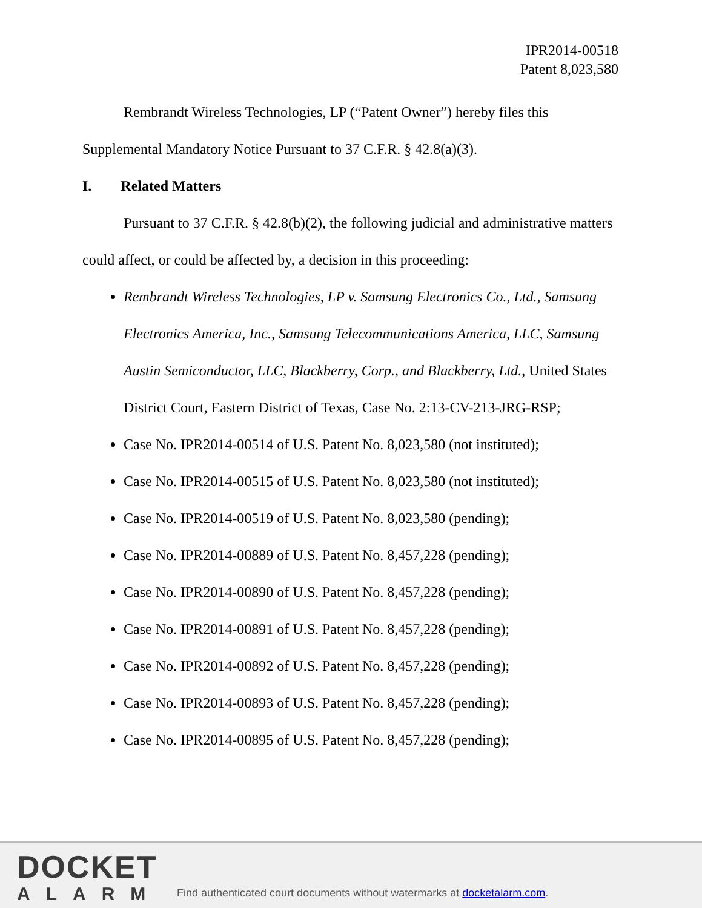IPR2014-00518
Patent 8,023,580
Rembrandt Wireless Technologies, LP (“Patent Owner”) hereby files this Supplemental Mandatory Notice Pursuant to 37 C.F.R. § 42.8(a)(3).
I. Related Matters
Pursuant to 37 C.F.R. § 42.8(b)(2), the following judicial and administrative matters could affect, or could be affected by, a decision in this proceeding:
Rembrandt Wireless Technologies, LP v. Samsung Electronics Co., Ltd., Samsung Electronics America, Inc., Samsung Telecommunications America, LLC, Samsung Austin Semiconductor, LLC, Blackberry, Corp., and Blackberry, Ltd., United States District Court, Eastern District of Texas, Case No. 2:13-CV-213-JRG-RSP;
Case No. IPR2014-00514 of U.S. Patent No. 8,023,580 (not instituted);
Case No. IPR2014-00515 of U.S. Patent No. 8,023,580 (not instituted);
Case No. IPR2014-00519 of U.S. Patent No. 8,023,580 (pending);
Case No. IPR2014-00889 of U.S. Patent No. 8,457,228 (pending);
Case No. IPR2014-00890 of U.S. Patent No. 8,457,228 (pending);
Case No. IPR2014-00891 of U.S. Patent No. 8,457,228 (pending);
Case No. IPR2014-00892 of U.S. Patent No. 8,457,228 (pending);
Case No. IPR2014-00893 of U.S. Patent No. 8,457,228 (pending);
Case No. IPR2014-00895 of U.S. Patent No. 8,457,228 (pending);
DOCKET
ALARM
Find authenticated court documents without watermarks at docketalarm.com.